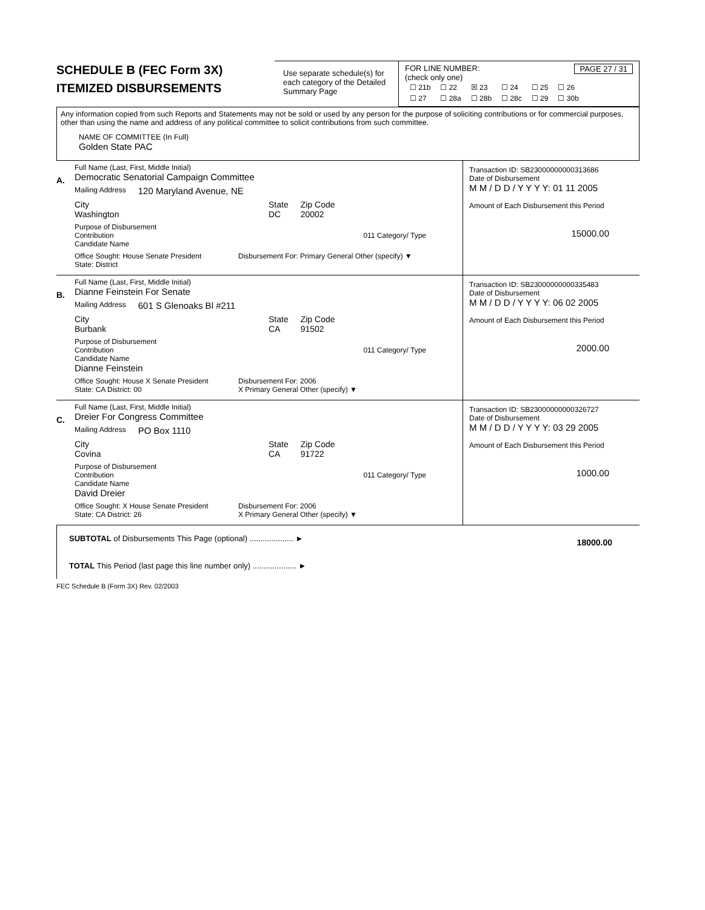SCHEDULE B (FEC Form 3X)
ITEMIZED DISBURSEMENTS
Use separate schedule(s) for each category of the Detailed Summary Page
FOR LINE NUMBER: PAGE 27 / 31
(check only one)
| ☐ 21b | ☐ 22 | ☒ 23 | ☐ 24 | ☐ 25 | ☐ 26 |
| ☐ 27 | ☐ 28a | ☐ 28b | ☐ 28c | ☐ 29 | ☐ 30b |
Any information copied from such Reports and Statements may not be sold or used by any person for the purpose of soliciting contributions or for commercial purposes, other than using the name and address of any political committee to solicit contributions from such committee.
NAME OF COMMITTEE (In Full)
Golden State PAC
A.
Full Name (Last, First, Middle Initial)
Democratic Senatorial Campaign Committee
Mailing Address 120 Maryland Avenue, NE
City
Washington
State
DC
Zip Code
20002
Purpose of Disbursement
Contribution 011 Category/ Type
Candidate Name
Office Sought: House Senate President
State: District
Disbursement For: Primary General Other (specify) ▼
Transaction ID: SB23000000000313686
Date of Disbursement
M M / D D / Y Y Y Y: 01 11 2005
Amount of Each Disbursement this Period
15000.00
B.
Full Name (Last, First, Middle Initial)
Dianne Feinstein For Senate
Mailing Address 601 S Glenoaks Bl #211
City
Burbank
State
CA
Zip Code
91502
Purpose of Disbursement
Contribution 011 Category/ Type
Candidate Name
Dianne Feinstein
Office Sought: House X Senate President
State: CA District: 00
Disbursement For: 2006
X Primary General Other (specify) ▼
Transaction ID: SB23000000000335483
Date of Disbursement
M M / D D / Y Y Y Y: 06 02 2005
Amount of Each Disbursement this Period
2000.00
C.
Full Name (Last, First, Middle Initial)
Dreier For Congress Committee
Mailing Address PO Box 1110
City
Covina
State
CA
Zip Code
91722
Purpose of Disbursement
Contribution 011 Category/ Type
Candidate Name
David Dreier
Office Sought: X House Senate President
State: CA District: 26
Disbursement For: 2006
X Primary General Other (specify) ▼
Transaction ID: SB23000000000326727
Date of Disbursement
M M / D D / Y Y Y Y: 03 29 2005
Amount of Each Disbursement this Period
1000.00
SUBTOTAL of Disbursements This Page (optional) .................... ►
TOTAL This Period (last page this line number only) .................... ►
18000.00
FEC Schedule B (Form 3X) Rev. 02/2003